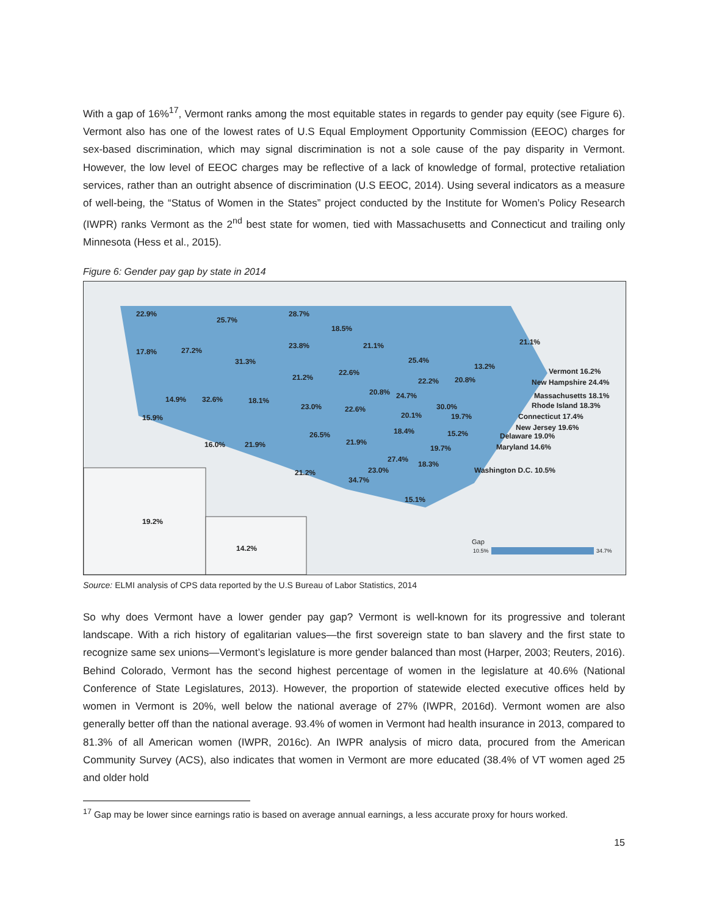With a gap of 16%<sup>17</sup>, Vermont ranks among the most equitable states in regards to gender pay equity (see Figure 6). Vermont also has one of the lowest rates of U.S Equal Employment Opportunity Commission (EEOC) charges for sex-based discrimination, which may signal discrimination is not a sole cause of the pay disparity in Vermont. However, the low level of EEOC charges may be reflective of a lack of knowledge of formal, protective retaliation services, rather than an outright absence of discrimination (U.S EEOC, 2014). Using several indicators as a measure of well-being, the “Status of Women in the States” project conducted by the Institute for Women’s Policy Research (IWPR) ranks Vermont as the 2<sup>nd</sup> best state for women, tied with Massachusetts and Connecticut and trailing only Minnesota (Hess et al., 2015).
Figure 6: Gender pay gap by state in 2014
22.9%
25.7%
28.7%
18.5%
17.8% 27.2%
23.8% 21.1% 21.1%
31.3% 25.4%
13.2%
Vermont 16.2% 22.6%
21.2% 22.2% 20.8% New Hampshire 24.4%
20.8% 24.7% 14.9% 32.6% 18.1%
Massachusetts 18.1%
23.0% 22.6% 30.0% Rhode Island 18.3%
15.9% 20.1% 19.7% Connecticut 17.4%
18.4% New Jersey 19.6%
26.5% 15.2% Delaware 19.0%
16.0% 21.9% 21.9%
19.7% Maryland 14.6%
27.4%
18.3%
21.2% 23.0% Washington D.C. 10.5%
34.7%
15.1%
19.2%
14.2%
Gap
10.5% 34.7%
Source: ELMI analysis of CPS data reported by the U.S Bureau of Labor Statistics, 2014
So why does Vermont have a lower gender pay gap? Vermont is well-known for its progressive and tolerant landscape. With a rich history of egalitarian values—the first sovereign state to ban slavery and the first state to recognize same sex unions—Vermont’s legislature is more gender balanced than most (Harper, 2003; Reuters, 2016). Behind Colorado, Vermont has the second highest percentage of women in the legislature at 40.6% (National Conference of State Legislatures, 2013). However, the proportion of statewide elected executive offices held by women in Vermont is 20%, well below the national average of 27% (IWPR, 2016d). Vermont women are also generally better off than the national average. 93.4% of women in Vermont had health insurance in 2013, compared to 81.3% of all American women (IWPR, 2016c). An IWPR analysis of micro data, procured from the American Community Survey (ACS), also indicates that women in Vermont are more educated (38.4% of VT women aged 25 and older hold
<sup>17</sup> Gap may be lower since earnings ratio is based on average annual earnings, a less accurate proxy for hours worked.
15